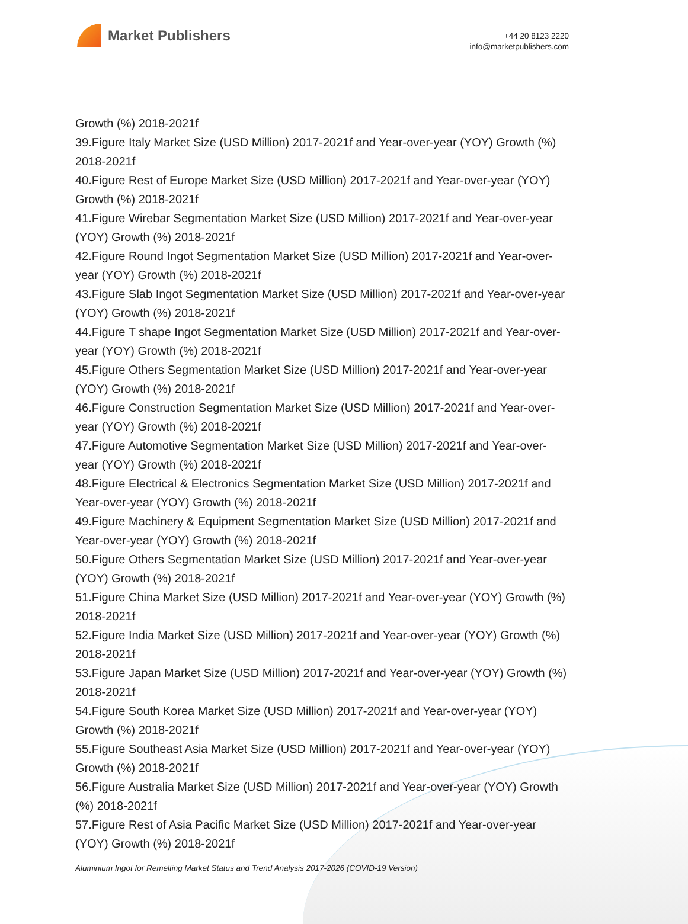Market Publishers
+44 20 8123 2220
info@marketpublishers.com
Growth (%) 2018-2021f
39.Figure Italy Market Size (USD Million) 2017-2021f and Year-over-year (YOY) Growth (%) 2018-2021f
40.Figure Rest of Europe Market Size (USD Million) 2017-2021f and Year-over-year (YOY) Growth (%) 2018-2021f
41.Figure Wirebar Segmentation Market Size (USD Million) 2017-2021f and Year-over-year (YOY) Growth (%) 2018-2021f
42.Figure Round Ingot Segmentation Market Size (USD Million) 2017-2021f and Year-over-year (YOY) Growth (%) 2018-2021f
43.Figure Slab Ingot Segmentation Market Size (USD Million) 2017-2021f and Year-over-year (YOY) Growth (%) 2018-2021f
44.Figure T shape Ingot Segmentation Market Size (USD Million) 2017-2021f and Year-over-year (YOY) Growth (%) 2018-2021f
45.Figure Others Segmentation Market Size (USD Million) 2017-2021f and Year-over-year (YOY) Growth (%) 2018-2021f
46.Figure Construction Segmentation Market Size (USD Million) 2017-2021f and Year-over-year (YOY) Growth (%) 2018-2021f
47.Figure Automotive Segmentation Market Size (USD Million) 2017-2021f and Year-over-year (YOY) Growth (%) 2018-2021f
48.Figure Electrical & Electronics Segmentation Market Size (USD Million) 2017-2021f and Year-over-year (YOY) Growth (%) 2018-2021f
49.Figure Machinery & Equipment Segmentation Market Size (USD Million) 2017-2021f and Year-over-year (YOY) Growth (%) 2018-2021f
50.Figure Others Segmentation Market Size (USD Million) 2017-2021f and Year-over-year (YOY) Growth (%) 2018-2021f
51.Figure China Market Size (USD Million) 2017-2021f and Year-over-year (YOY) Growth (%) 2018-2021f
52.Figure India Market Size (USD Million) 2017-2021f and Year-over-year (YOY) Growth (%) 2018-2021f
53.Figure Japan Market Size (USD Million) 2017-2021f and Year-over-year (YOY) Growth (%) 2018-2021f
54.Figure South Korea Market Size (USD Million) 2017-2021f and Year-over-year (YOY) Growth (%) 2018-2021f
55.Figure Southeast Asia Market Size (USD Million) 2017-2021f and Year-over-year (YOY) Growth (%) 2018-2021f
56.Figure Australia Market Size (USD Million) 2017-2021f and Year-over-year (YOY) Growth (%) 2018-2021f
57.Figure Rest of Asia Pacific Market Size (USD Million) 2017-2021f and Year-over-year (YOY) Growth (%) 2018-2021f
Aluminium Ingot for Remelting Market Status and Trend Analysis 2017-2026 (COVID-19 Version)